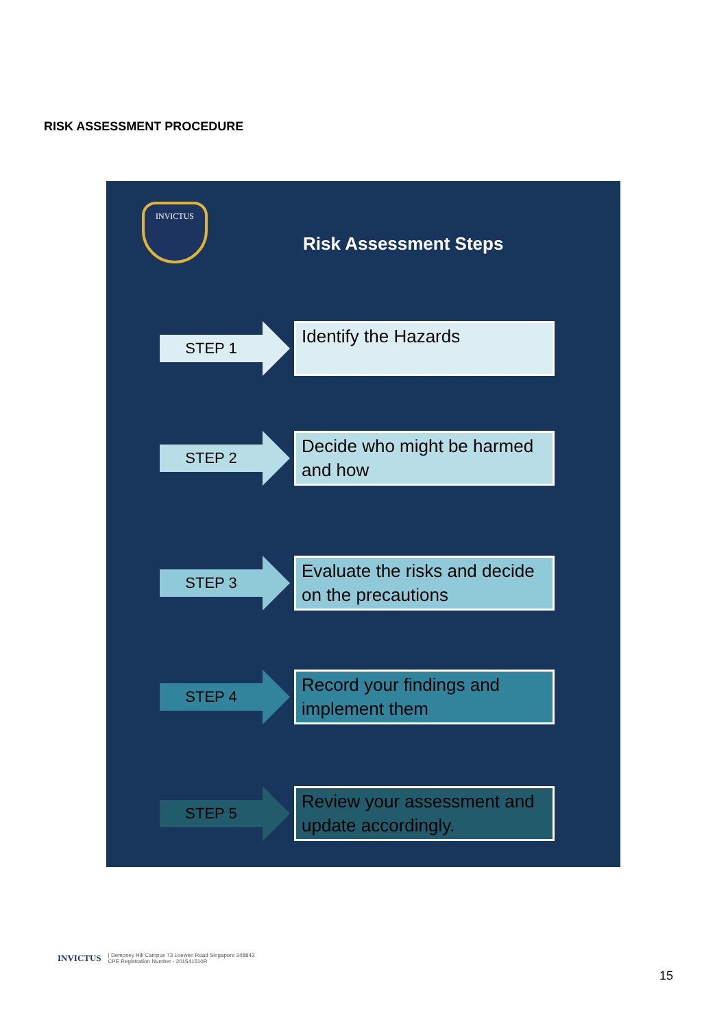RISK ASSESSMENT PROCEDURE
INVICTUS
Risk Assessment Steps
STEP 1
Identify the Hazards
STEP 2
Decide who might be harmed and how
STEP 3
Evaluate the risks and decide on the precautions
STEP 4
Record your findings and implement them
STEP 5
Review your assessment and update accordingly.
INVICTUS | Dempsey Hill Campus 73 Loewen Road Singapore 248843
CPE Registration Number - 201541510R
15